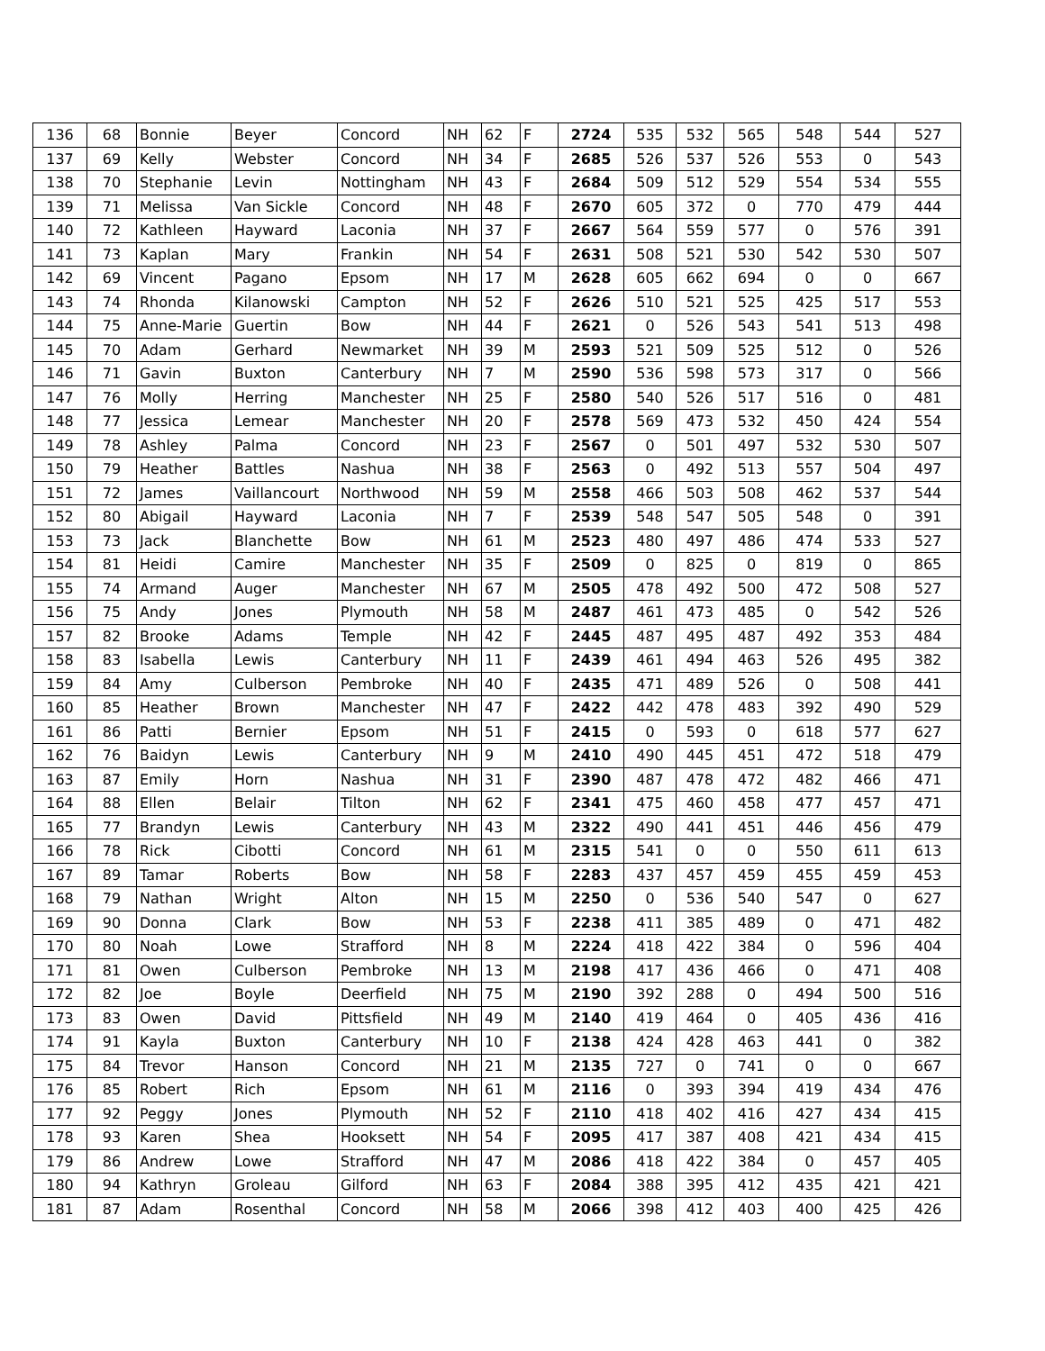| 136 | 68 | Bonnie | Beyer | Concord | NH | 62 | F | 2724 | 535 | 532 | 565 | 548 | 544 | 527 |
| 137 | 69 | Kelly | Webster | Concord | NH | 34 | F | 2685 | 526 | 537 | 526 | 553 | 0 | 543 |
| 138 | 70 | Stephanie | Levin | Nottingham | NH | 43 | F | 2684 | 509 | 512 | 529 | 554 | 534 | 555 |
| 139 | 71 | Melissa | Van Sickle | Concord | NH | 48 | F | 2670 | 605 | 372 | 0 | 770 | 479 | 444 |
| 140 | 72 | Kathleen | Hayward | Laconia | NH | 37 | F | 2667 | 564 | 559 | 577 | 0 | 576 | 391 |
| 141 | 73 | Kaplan | Mary | Frankin | NH | 54 | F | 2631 | 508 | 521 | 530 | 542 | 530 | 507 |
| 142 | 69 | Vincent | Pagano | Epsom | NH | 17 | M | 2628 | 605 | 662 | 694 | 0 | 0 | 667 |
| 143 | 74 | Rhonda | Kilanowski | Campton | NH | 52 | F | 2626 | 510 | 521 | 525 | 425 | 517 | 553 |
| 144 | 75 | Anne-Marie | Guertin | Bow | NH | 44 | F | 2621 | 0 | 526 | 543 | 541 | 513 | 498 |
| 145 | 70 | Adam | Gerhard | Newmarket | NH | 39 | M | 2593 | 521 | 509 | 525 | 512 | 0 | 526 |
| 146 | 71 | Gavin | Buxton | Canterbury | NH | 7 | M | 2590 | 536 | 598 | 573 | 317 | 0 | 566 |
| 147 | 76 | Molly | Herring | Manchester | NH | 25 | F | 2580 | 540 | 526 | 517 | 516 | 0 | 481 |
| 148 | 77 | Jessica | Lemear | Manchester | NH | 20 | F | 2578 | 569 | 473 | 532 | 450 | 424 | 554 |
| 149 | 78 | Ashley | Palma | Concord | NH | 23 | F | 2567 | 0 | 501 | 497 | 532 | 530 | 507 |
| 150 | 79 | Heather | Battles | Nashua | NH | 38 | F | 2563 | 0 | 492 | 513 | 557 | 504 | 497 |
| 151 | 72 | James | Vaillancourt | Northwood | NH | 59 | M | 2558 | 466 | 503 | 508 | 462 | 537 | 544 |
| 152 | 80 | Abigail | Hayward | Laconia | NH | 7 | F | 2539 | 548 | 547 | 505 | 548 | 0 | 391 |
| 153 | 73 | Jack | Blanchette | Bow | NH | 61 | M | 2523 | 480 | 497 | 486 | 474 | 533 | 527 |
| 154 | 81 | Heidi | Camire | Manchester | NH | 35 | F | 2509 | 0 | 825 | 0 | 819 | 0 | 865 |
| 155 | 74 | Armand | Auger | Manchester | NH | 67 | M | 2505 | 478 | 492 | 500 | 472 | 508 | 527 |
| 156 | 75 | Andy | Jones | Plymouth | NH | 58 | M | 2487 | 461 | 473 | 485 | 0 | 542 | 526 |
| 157 | 82 | Brooke | Adams | Temple | NH | 42 | F | 2445 | 487 | 495 | 487 | 492 | 353 | 484 |
| 158 | 83 | Isabella | Lewis | Canterbury | NH | 11 | F | 2439 | 461 | 494 | 463 | 526 | 495 | 382 |
| 159 | 84 | Amy | Culberson | Pembroke | NH | 40 | F | 2435 | 471 | 489 | 526 | 0 | 508 | 441 |
| 160 | 85 | Heather | Brown | Manchester | NH | 47 | F | 2422 | 442 | 478 | 483 | 392 | 490 | 529 |
| 161 | 86 | Patti | Bernier | Epsom | NH | 51 | F | 2415 | 0 | 593 | 0 | 618 | 577 | 627 |
| 162 | 76 | Baidyn | Lewis | Canterbury | NH | 9 | M | 2410 | 490 | 445 | 451 | 472 | 518 | 479 |
| 163 | 87 | Emily | Horn | Nashua | NH | 31 | F | 2390 | 487 | 478 | 472 | 482 | 466 | 471 |
| 164 | 88 | Ellen | Belair | Tilton | NH | 62 | F | 2341 | 475 | 460 | 458 | 477 | 457 | 471 |
| 165 | 77 | Brandyn | Lewis | Canterbury | NH | 43 | M | 2322 | 490 | 441 | 451 | 446 | 456 | 479 |
| 166 | 78 | Rick | Cibotti | Concord | NH | 61 | M | 2315 | 541 | 0 | 0 | 550 | 611 | 613 |
| 167 | 89 | Tamar | Roberts | Bow | NH | 58 | F | 2283 | 437 | 457 | 459 | 455 | 459 | 453 |
| 168 | 79 | Nathan | Wright | Alton | NH | 15 | M | 2250 | 0 | 536 | 540 | 547 | 0 | 627 |
| 169 | 90 | Donna | Clark | Bow | NH | 53 | F | 2238 | 411 | 385 | 489 | 0 | 471 | 482 |
| 170 | 80 | Noah | Lowe | Strafford | NH | 8 | M | 2224 | 418 | 422 | 384 | 0 | 596 | 404 |
| 171 | 81 | Owen | Culberson | Pembroke | NH | 13 | M | 2198 | 417 | 436 | 466 | 0 | 471 | 408 |
| 172 | 82 | Joe | Boyle | Deerfield | NH | 75 | M | 2190 | 392 | 288 | 0 | 494 | 500 | 516 |
| 173 | 83 | Owen | David | Pittsfield | NH | 49 | M | 2140 | 419 | 464 | 0 | 405 | 436 | 416 |
| 174 | 91 | Kayla | Buxton | Canterbury | NH | 10 | F | 2138 | 424 | 428 | 463 | 441 | 0 | 382 |
| 175 | 84 | Trevor | Hanson | Concord | NH | 21 | M | 2135 | 727 | 0 | 741 | 0 | 0 | 667 |
| 176 | 85 | Robert | Rich | Epsom | NH | 61 | M | 2116 | 0 | 393 | 394 | 419 | 434 | 476 |
| 177 | 92 | Peggy | Jones | Plymouth | NH | 52 | F | 2110 | 418 | 402 | 416 | 427 | 434 | 415 |
| 178 | 93 | Karen | Shea | Hooksett | NH | 54 | F | 2095 | 417 | 387 | 408 | 421 | 434 | 415 |
| 179 | 86 | Andrew | Lowe | Strafford | NH | 47 | M | 2086 | 418 | 422 | 384 | 0 | 457 | 405 |
| 180 | 94 | Kathryn | Groleau | Gilford | NH | 63 | F | 2084 | 388 | 395 | 412 | 435 | 421 | 421 |
| 181 | 87 | Adam | Rosenthal | Concord | NH | 58 | M | 2066 | 398 | 412 | 403 | 400 | 425 | 426 |